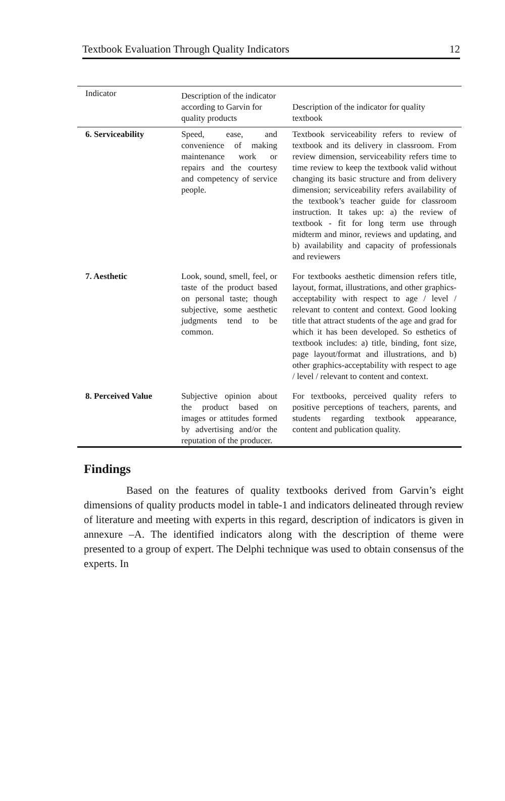Textbook Evaluation Through Quality Indicators 12
| Indicator | Description of the indicator according to Garvin for quality products | Description of the indicator for quality textbook |
| --- | --- | --- |
| 6. Serviceability | Speed, ease, and convenience of making maintenance work or repairs and the courtesy and competency of service people. | Textbook serviceability refers to review of textbook and its delivery in classroom. From review dimension, serviceability refers time to time review to keep the textbook valid without changing its basic structure and from delivery dimension; serviceability refers availability of the textbook’s teacher guide for classroom instruction. It takes up: a) the review of textbook - fit for long term use through midterm and minor, reviews and updating, and b) availability and capacity of professionals and reviewers |
| 7. Aesthetic | Look, sound, smell, feel, or taste of the product based on personal taste; though subjective, some aesthetic judgments tend to be common. | For textbooks aesthetic dimension refers title, layout, format, illustrations, and other graphics-acceptability with respect to age / level / relevant to content and context. Good looking title that attract students of the age and grad for which it has been developed. So esthetics of textbook includes: a) title, binding, font size, page layout/format and illustrations, and b) other graphics-acceptability with respect to age / level / relevant to content and context. |
| 8. Perceived Value | Subjective opinion about the product based on images or attitudes formed by advertising and/or the reputation of the producer. | For textbooks, perceived quality refers to positive perceptions of teachers, parents, and students regarding textbook appearance, content and publication quality. |
Findings
Based on the features of quality textbooks derived from Garvin’s eight dimensions of quality products model in table-1 and indicators delineated through review of literature and meeting with experts in this regard, description of indicators is given in annexure –A. The identified indicators along with the description of theme were presented to a group of expert. The Delphi technique was used to obtain consensus of the experts. In